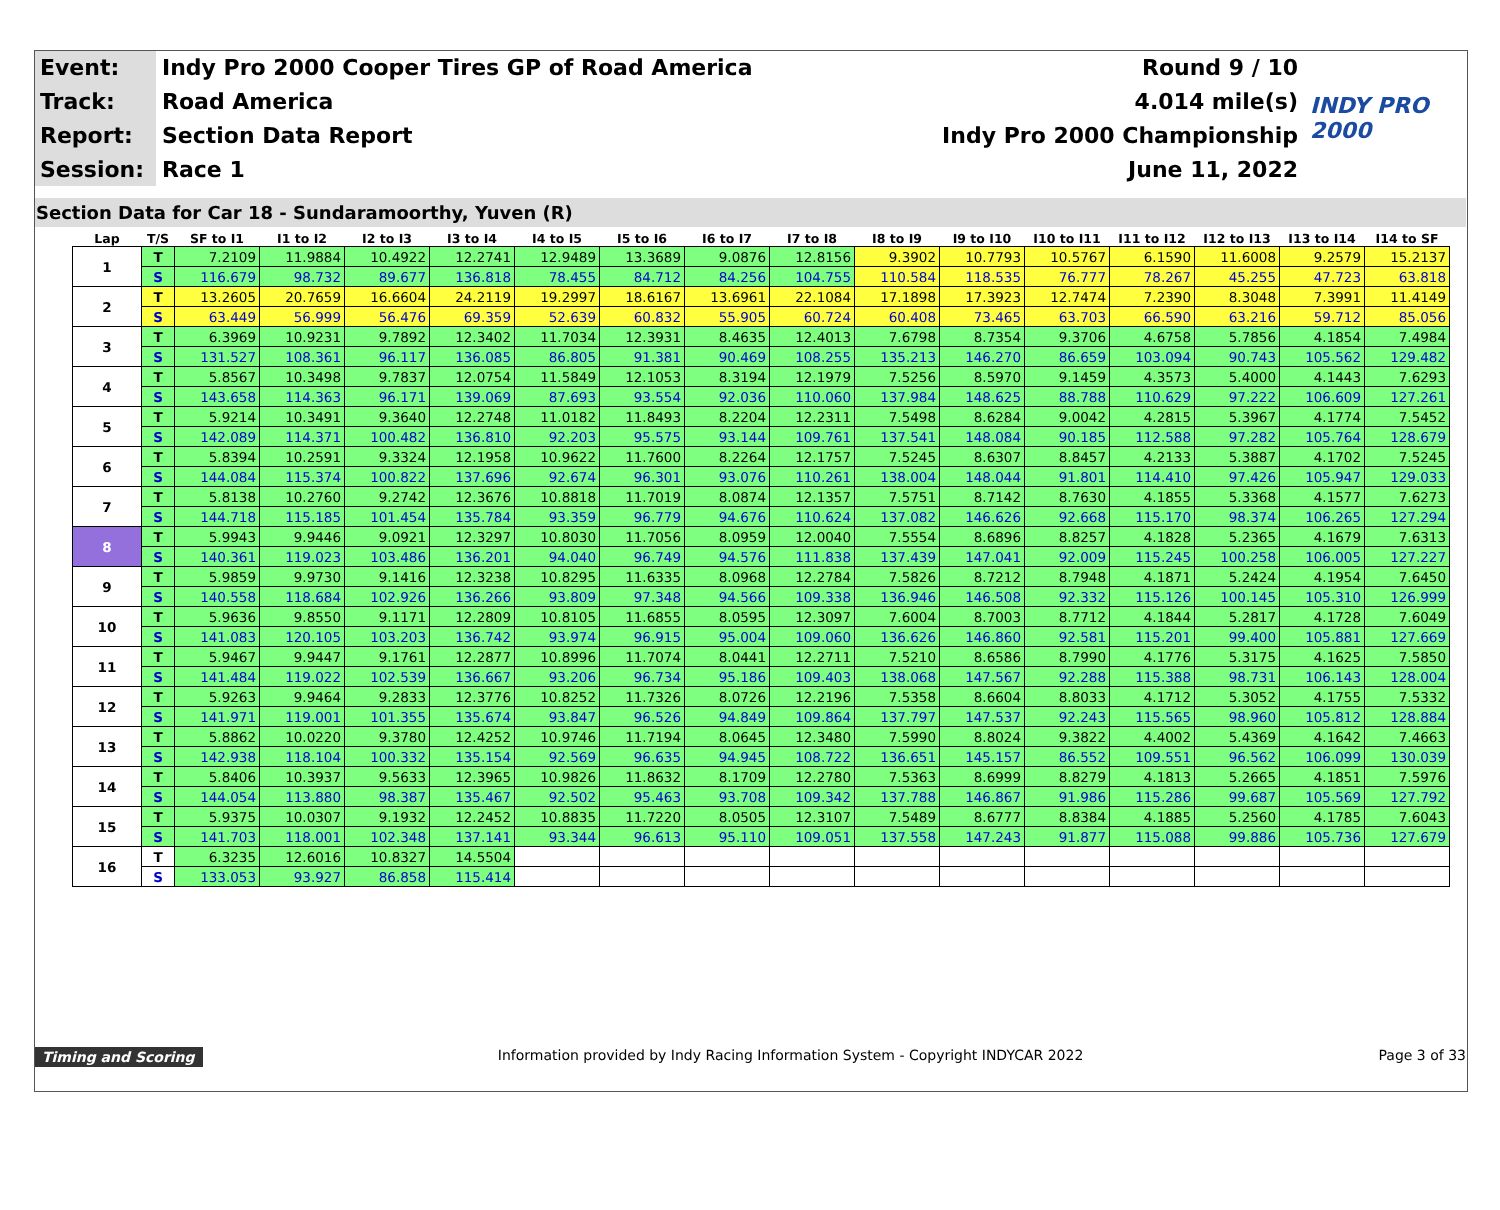| Event: | Indy Pro 2000 Cooper Tires GP of Road America | Round 9 / 10 | INDY PRO 2000 |
| Track: | Road America | 4.014 mile(s) | |
| Report: | Section Data Report | Indy Pro 2000 Championship | |
| Session: | Race 1 | June 11, 2022 | |
Section Data for Car 18 - Sundaramoorthy, Yuven (R)
| Lap | T/S | SF to I1 | I1 to I2 | I2 to I3 | I3 to I4 | I4 to I5 | I5 to I6 | I6 to I7 | I7 to I8 | I8 to I9 | I9 to I10 | I10 to I11 | I11 to I12 | I12 to I13 | I13 to I14 | I14 to SF |
| --- | --- | --- | --- | --- | --- | --- | --- | --- | --- | --- | --- | --- | --- | --- | --- | --- |
| 1 | T | 7.2109 | 11.9884 | 10.4922 | 12.2741 | 12.9489 | 13.3689 | 9.0876 | 12.8156 | 9.3902 | 10.7793 | 10.5767 | 6.1590 | 11.6008 | 9.2579 | 15.2137 |
| | S | 116.679 | 98.732 | 89.677 | 136.818 | 78.455 | 84.712 | 84.256 | 104.755 | 110.584 | 118.535 | 76.777 | 78.267 | 45.255 | 47.723 | 63.818 |
| 2 | T | 13.2605 | 20.7659 | 16.6604 | 24.2119 | 19.2997 | 18.6167 | 13.6961 | 22.1084 | 17.1898 | 17.3923 | 12.7474 | 7.2390 | 8.3048 | 7.3991 | 11.4149 |
| | S | 63.449 | 56.999 | 56.476 | 69.359 | 52.639 | 60.832 | 55.905 | 60.724 | 60.408 | 73.465 | 63.703 | 66.590 | 63.216 | 59.712 | 85.056 |
| 3 | T | 6.3969 | 10.9231 | 9.7892 | 12.3402 | 11.7034 | 12.3931 | 8.4635 | 12.4013 | 7.6798 | 8.7354 | 9.3706 | 4.6758 | 5.7856 | 4.1854 | 7.4984 |
| | S | 131.527 | 108.361 | 96.117 | 136.085 | 86.805 | 91.381 | 90.469 | 108.255 | 135.213 | 146.270 | 86.659 | 103.094 | 90.743 | 105.562 | 129.482 |
| 4 | T | 5.8567 | 10.3498 | 9.7837 | 12.0754 | 11.5849 | 12.1053 | 8.3194 | 12.1979 | 7.5256 | 8.5970 | 9.1459 | 4.3573 | 5.4000 | 4.1443 | 7.6293 |
| | S | 143.658 | 114.363 | 96.171 | 139.069 | 87.693 | 93.554 | 92.036 | 110.060 | 137.984 | 148.625 | 88.788 | 110.629 | 97.222 | 106.609 | 127.261 |
| 5 | T | 5.9214 | 10.3491 | 9.3640 | 12.2748 | 11.0182 | 11.8493 | 8.2204 | 12.2311 | 7.5498 | 8.6284 | 9.0042 | 4.2815 | 5.3967 | 4.1774 | 7.5452 |
| | S | 142.089 | 114.371 | 100.482 | 136.810 | 92.203 | 95.575 | 93.144 | 109.761 | 137.541 | 148.084 | 90.185 | 112.588 | 97.282 | 105.764 | 128.679 |
| 6 | T | 5.8394 | 10.2591 | 9.3324 | 12.1958 | 10.9622 | 11.7600 | 8.2264 | 12.1757 | 7.5245 | 8.6307 | 8.8457 | 4.2133 | 5.3887 | 4.1702 | 7.5245 |
| | S | 144.084 | 115.374 | 100.822 | 137.696 | 92.674 | 96.301 | 93.076 | 110.261 | 138.004 | 148.044 | 91.801 | 114.410 | 97.426 | 105.947 | 129.033 |
| 7 | T | 5.8138 | 10.2760 | 9.2742 | 12.3676 | 10.8818 | 11.7019 | 8.0874 | 12.1357 | 7.5751 | 8.7142 | 8.7630 | 4.1855 | 5.3368 | 4.1577 | 7.6273 |
| | S | 144.718 | 115.185 | 101.454 | 135.784 | 93.359 | 96.779 | 94.676 | 110.624 | 137.082 | 146.626 | 92.668 | 115.170 | 98.374 | 106.265 | 127.294 |
| 8 | T | 5.9943 | 9.9446 | 9.0921 | 12.3297 | 10.8030 | 11.7056 | 8.0959 | 12.0040 | 7.5554 | 8.6896 | 8.8257 | 4.1828 | 5.2365 | 4.1679 | 7.6313 |
| | S | 140.361 | 119.023 | 103.486 | 136.201 | 94.040 | 96.749 | 94.576 | 111.838 | 137.439 | 147.041 | 92.009 | 115.245 | 100.258 | 106.005 | 127.227 |
| 9 | T | 5.9859 | 9.9730 | 9.1416 | 12.3238 | 10.8295 | 11.6335 | 8.0968 | 12.2784 | 7.5826 | 8.7212 | 8.7948 | 4.1871 | 5.2424 | 4.1954 | 7.6450 |
| | S | 140.558 | 118.684 | 102.926 | 136.266 | 93.809 | 97.348 | 94.566 | 109.338 | 136.946 | 146.508 | 92.332 | 115.126 | 100.145 | 105.310 | 126.999 |
| 10 | T | 5.9636 | 9.8550 | 9.1171 | 12.2809 | 10.8105 | 11.6855 | 8.0595 | 12.3097 | 7.6004 | 8.7003 | 8.7712 | 4.1844 | 5.2817 | 4.1728 | 7.6049 |
| | S | 141.083 | 120.105 | 103.203 | 136.742 | 93.974 | 96.915 | 95.004 | 109.060 | 136.626 | 146.860 | 92.581 | 115.201 | 99.400 | 105.881 | 127.669 |
| 11 | T | 5.9467 | 9.9447 | 9.1761 | 12.2877 | 10.8996 | 11.7074 | 8.0441 | 12.2711 | 7.5210 | 8.6586 | 8.7990 | 4.1776 | 5.3175 | 4.1625 | 7.5850 |
| | S | 141.484 | 119.022 | 102.539 | 136.667 | 93.206 | 96.734 | 95.186 | 109.403 | 138.068 | 147.567 | 92.288 | 115.388 | 98.731 | 106.143 | 128.004 |
| 12 | T | 5.9263 | 9.9464 | 9.2833 | 12.3776 | 10.8252 | 11.7326 | 8.0726 | 12.2196 | 7.5358 | 8.6604 | 8.8033 | 4.1712 | 5.3052 | 4.1755 | 7.5332 |
| | S | 141.971 | 119.001 | 101.355 | 135.674 | 93.847 | 96.526 | 94.849 | 109.864 | 137.797 | 147.537 | 92.243 | 115.565 | 98.960 | 105.812 | 128.884 |
| 13 | T | 5.8862 | 10.0220 | 9.3780 | 12.4252 | 10.9746 | 11.7194 | 8.0645 | 12.3480 | 7.5990 | 8.8024 | 9.3822 | 4.4002 | 5.4369 | 4.1642 | 7.4663 |
| | S | 142.938 | 118.104 | 100.332 | 135.154 | 92.569 | 96.635 | 94.945 | 108.722 | 136.651 | 145.157 | 86.552 | 109.551 | 96.562 | 106.099 | 130.039 |
| 14 | T | 5.8406 | 10.3937 | 9.5633 | 12.3965 | 10.9826 | 11.8632 | 8.1709 | 12.2780 | 7.5363 | 8.6999 | 8.8279 | 4.1813 | 5.2665 | 4.1851 | 7.5976 |
| | S | 144.054 | 113.880 | 98.387 | 135.467 | 92.502 | 95.463 | 93.708 | 109.342 | 137.788 | 146.867 | 91.986 | 115.286 | 99.687 | 105.569 | 127.792 |
| 15 | T | 5.9375 | 10.0307 | 9.1932 | 12.2452 | 10.8835 | 11.7220 | 8.0505 | 12.3107 | 7.5489 | 8.6777 | 8.8384 | 4.1885 | 5.2560 | 4.1785 | 7.6043 |
| | S | 141.703 | 118.001 | 102.348 | 137.141 | 93.344 | 96.613 | 95.110 | 109.051 | 137.558 | 147.243 | 91.877 | 115.088 | 99.886 | 105.736 | 127.679 |
| 16 | T | 6.3235 | 12.6016 | 10.8327 | 14.5504 | | | | | | | | | | | |
| | S | 133.053 | 93.927 | 86.858 | 115.414 | | | | | | | | | | | |
Timing and Scoring Information provided by Indy Racing Information System - Copyright INDYCAR 2022 Page 3 of 33